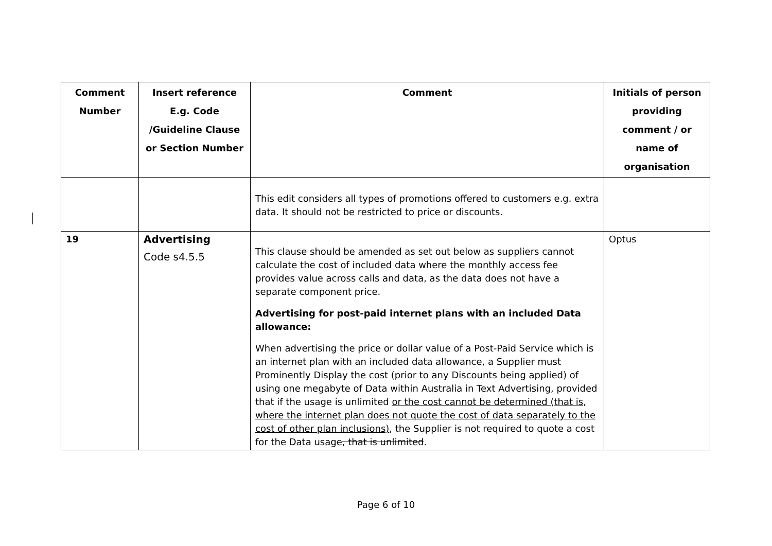| Comment Number | Insert reference E.g. Code /Guideline Clause or Section Number | Comment | Initials of person providing comment / or name of organisation |
| --- | --- | --- | --- |
| | | This edit considers all types of promotions offered to customers e.g. extra data. It should not be restricted to price or discounts. | |
| 19 | Advertising Code s4.5.5 | This clause should be amended as set out below as suppliers cannot calculate the cost of included data where the monthly access fee provides value across calls and data, as the data does not have a separate component price. Advertising for post-paid internet plans with an included Data allowance: When advertising the price or dollar value of a Post-Paid Service which is an internet plan with an included data allowance, a Supplier must Prominently Display the cost (prior to any Discounts being applied) of using one megabyte of Data within Australia in Text Advertising, provided that if the usage is unlimited or the cost cannot be determined (that is, where the internet plan does not quote the cost of data separately to the cost of other plan inclusions) , the Supplier is not required to quote a cost for the Data usage , that is unlimited . | Optus |
Page 6 of 10